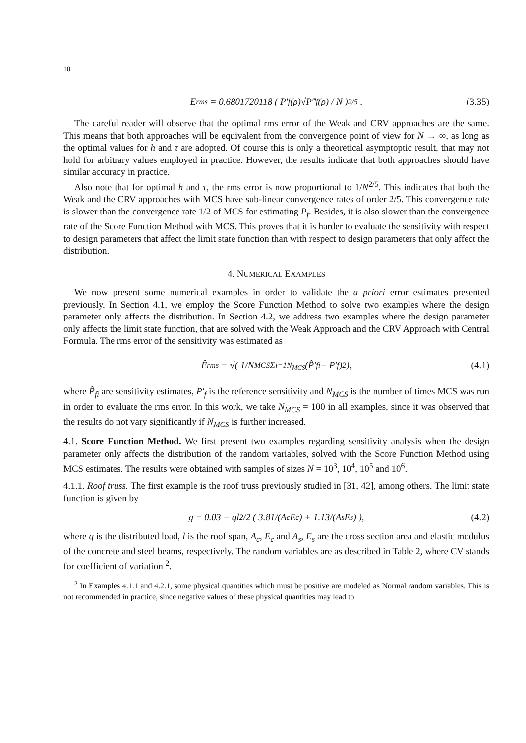10
E<sub>rms</sub> = 0.6801720118 ( P′<sub>f</sub>(ρ)√P‴<sub>f</sub>(ρ) / N )<sup>2/5</sup> . (3.35)
The careful reader will observe that the optimal rms error of the Weak and CRV approaches are the same. This means that both approaches will be equivalent from the convergence point of view for N → ∞, as long as the optimal values for h and τ are adopted. Of course this is only a theoretical asymptoptic result, that may not hold for arbitrary values employed in practice. However, the results indicate that both approaches should have similar accuracy in practice.
Also note that for optimal h and τ, the rms error is now proportional to 1/N<sup>2/5</sup>. This indicates that both the Weak and the CRV approaches with MCS have sub-linear convergence rates of order 2/5. This convergence rate is slower than the convergence rate 1/2 of MCS for estimating P<sub>f</sub>. Besides, it is also slower than the convergence rate of the Score Function Method with MCS. This proves that it is harder to evaluate the sensitivity with respect to design parameters that affect the limit state function than with respect to design parameters that only affect the distribution.
4. NUMERICAL EXAMPLES
We now present some numerical examples in order to validate the a priori error estimates presented previously. In Section 4.1, we employ the Score Function Method to solve two examples where the design parameter only affects the distribution. In Section 4.2, we address two examples where the design parameter only affects the limit state function, that are solved with the Weak Approach and the CRV Approach with Central Formula. The rms error of the sensitivity was estimated as
Ê<sub>rms</sub> = √( 1/N<sub>MCS</sub> Σ<sub>i=1</sub><sup>N<sub>MCS</sub></sup> (P̂′<sub>fi</sub> − P′<sub>f</sub>)<sup>2</sup> ), (4.1)
where P̂<sub>fi</sub> are sensitivity estimates, P′<sub>f</sub> is the reference sensitivity and N<sub>MCS</sub> is the number of times MCS was run in order to evaluate the rms error. In this work, we take N<sub>MCS</sub> = 100 in all examples, since it was observed that the results do not vary significantly if N<sub>MCS</sub> is further increased.
4.1. Score Function Method. We first present two examples regarding sensitivity analysis when the design parameter only affects the distribution of the random variables, solved with the Score Function Method using MCS estimates. The results were obtained with samples of sizes N = 10<sup>3</sup>, 10<sup>4</sup>, 10<sup>5</sup> and 10<sup>6</sup>.
4.1.1. Roof truss. The first example is the roof truss previously studied in [31, 42], among others. The limit state function is given by
g = 0.03 − ql<sup>2</sup>/2 ( 3.81/(A<sub>c</sub>E<sub>c</sub>) + 1.13/(A<sub>s</sub>E<sub>s</sub>) ), (4.2)
where q is the distributed load, l is the roof span, A<sub>c</sub>, E<sub>c</sub> and A<sub>s</sub>, E<sub>s</sub> are the cross section area and elastic modulus of the concrete and steel beams, respectively. The random variables are as described in Table 2, where CV stands for coefficient of variation <sup>2</sup>.
<sup>2</sup> In Examples 4.1.1 and 4.2.1, some physical quantities which must be positive are modeled as Normal random variables. This is not recommended in practice, since negative values of these physical quantities may lead to